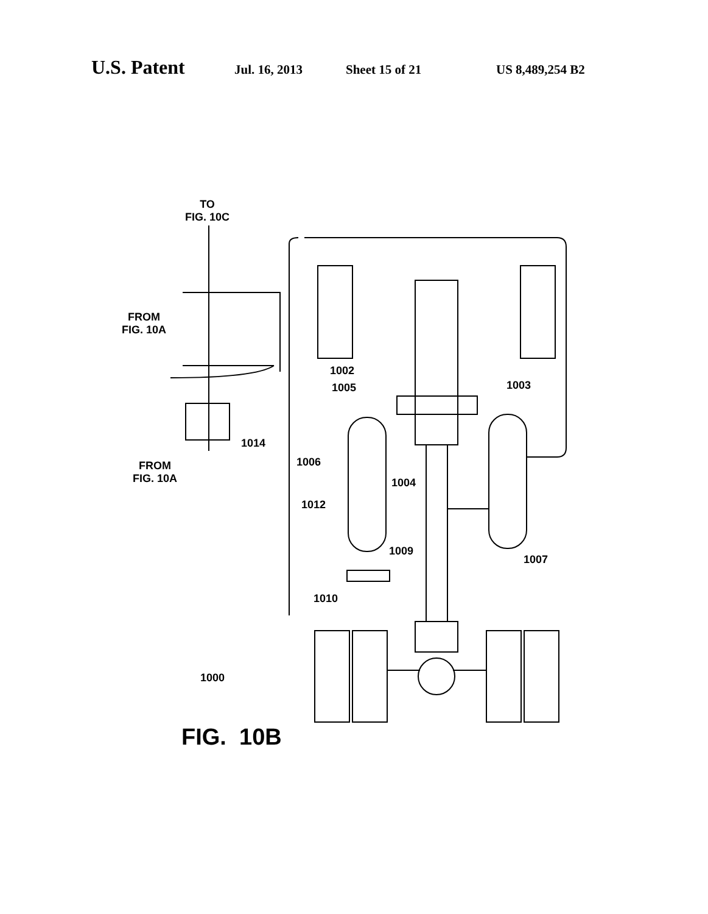U.S. Patent Jul. 16, 2013 Sheet 15 of 21 US 8,489,254 B2
TO
FIG. 10C
FROM
FIG. 10A
FROM
FIG. 10A
1014
1002
1005 1003
1006
1004
1012
1009
1007
1010
1000
FIG. 10B